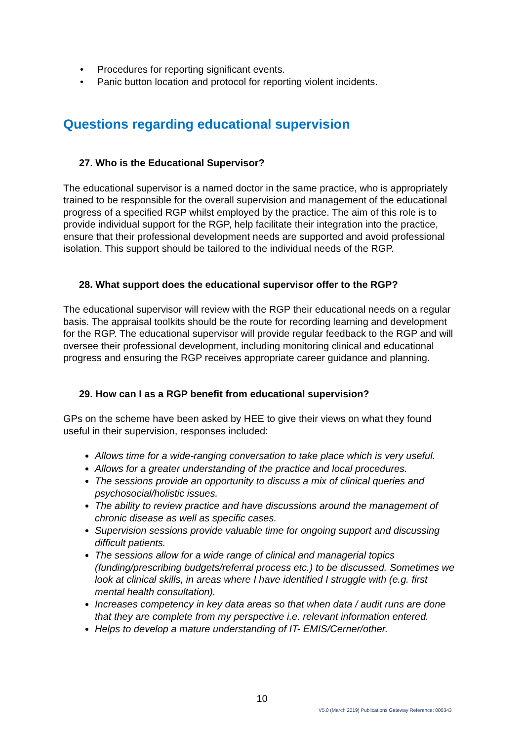• Procedures for reporting significant events.
• Panic button location and protocol for reporting violent incidents.
Questions regarding educational supervision
27. Who is the Educational Supervisor?
The educational supervisor is a named doctor in the same practice, who is appropriately trained to be responsible for the overall supervision and management of the educational progress of a specified RGP whilst employed by the practice. The aim of this role is to provide individual support for the RGP, help facilitate their integration into the practice, ensure that their professional development needs are supported and avoid professional isolation. This support should be tailored to the individual needs of the RGP.
28. What support does the educational supervisor offer to the RGP?
The educational supervisor will review with the RGP their educational needs on a regular basis. The appraisal toolkits should be the route for recording learning and development for the RGP. The educational supervisor will provide regular feedback to the RGP and will oversee their professional development, including monitoring clinical and educational progress and ensuring the RGP receives appropriate career guidance and planning.
29. How can I as a RGP benefit from educational supervision?
GPs on the scheme have been asked by HEE to give their views on what they found useful in their supervision, responses included:
Allows time for a wide-ranging conversation to take place which is very useful.
Allows for a greater understanding of the practice and local procedures.
The sessions provide an opportunity to discuss a mix of clinical queries and psychosocial/holistic issues.
The ability to review practice and have discussions around the management of chronic disease as well as specific cases.
Supervision sessions provide valuable time for ongoing support and discussing difficult patients.
The sessions allow for a wide range of clinical and managerial topics (funding/prescribing budgets/referral process etc.) to be discussed. Sometimes we look at clinical skills, in areas where I have identified I struggle with (e.g. first mental health consultation).
Increases competency in key data areas so that when data / audit runs are done that they are complete from my perspective i.e. relevant information entered.
Helps to develop a mature understanding of IT- EMIS/Cerner/other.
10
V5.0 (March 2019) Publications Gateway Reference: 000343